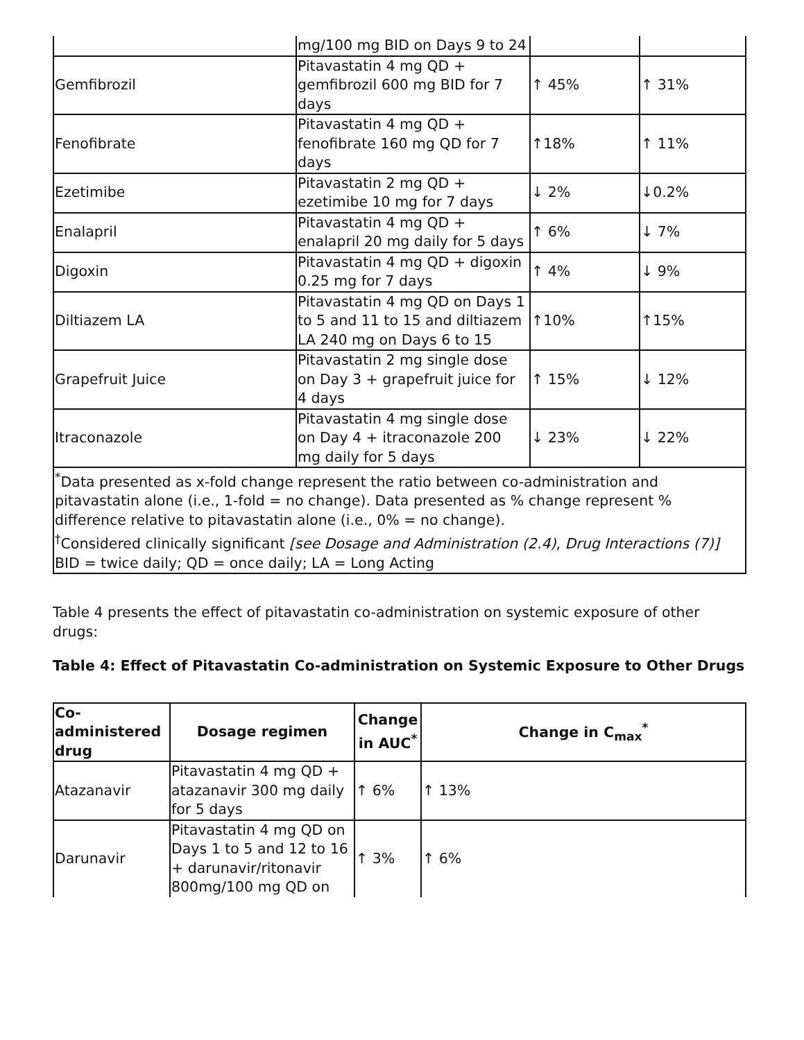| | mg/100 mg BID on Days 9 to 24 | | |
| Gemfibrozil | Pitavastatin 4 mg QD + gemfibrozil 600 mg BID for 7 days | ↑ 45% | ↑ 31% |
| Fenofibrate | Pitavastatin 4 mg QD + fenofibrate 160 mg QD for 7 days | ↑18% | ↑ 11% |
| Ezetimibe | Pitavastatin 2 mg QD + ezetimibe 10 mg for 7 days | ↓ 2% | ↓0.2% |
| Enalapril | Pitavastatin 4 mg QD + enalapril 20 mg daily for 5 days | ↑ 6% | ↓ 7% |
| Digoxin | Pitavastatin 4 mg QD + digoxin 0.25 mg for 7 days | ↑ 4% | ↓ 9% |
| Diltiazem LA | Pitavastatin 4 mg QD on Days 1 to 5 and 11 to 15 and diltiazem LA 240 mg on Days 6 to 15 | ↑10% | ↑15% |
| Grapefruit Juice | Pitavastatin 2 mg single dose on Day 3 + grapefruit juice for 4 days | ↑ 15% | ↓ 12% |
| Itraconazole | Pitavastatin 4 mg single dose on Day 4 + itraconazole 200 mg daily for 5 days | ↓ 23% | ↓ 22% |
| <sup>*</sup> Data presented as x-fold change represent the ratio between co-administration and pitavastatin alone (i.e., 1-fold = no change). Data presented as % change represent % difference relative to pitavastatin alone (i.e., 0% = no change). <sup>†</sup> Considered clinically significant [see Dosage and Administration (2.4) , Drug Interactions (7)] BID = twice daily; QD = once daily; LA = Long Acting | | | |
Table 4 presents the effect of pitavastatin co-administration on systemic exposure of other drugs:
Table 4: Effect of Pitavastatin Co-administration on Systemic Exposure to Other Drugs
| Co-administered drug | Dosage regimen | Change in AUC<sup>*</sup> | Change in C<sub>max</sub><sup>*</sup> |
| --- | --- | --- | --- |
| Atazanavir | Pitavastatin 4 mg QD + atazanavir 300 mg daily for 5 days | ↑ 6% | ↑ 13% |
| Darunavir | Pitavastatin 4 mg QD on Days 1 to 5 and 12 to 16 + darunavir/ritonavir 800mg/100 mg QD on | ↑ 3% | ↑ 6% |